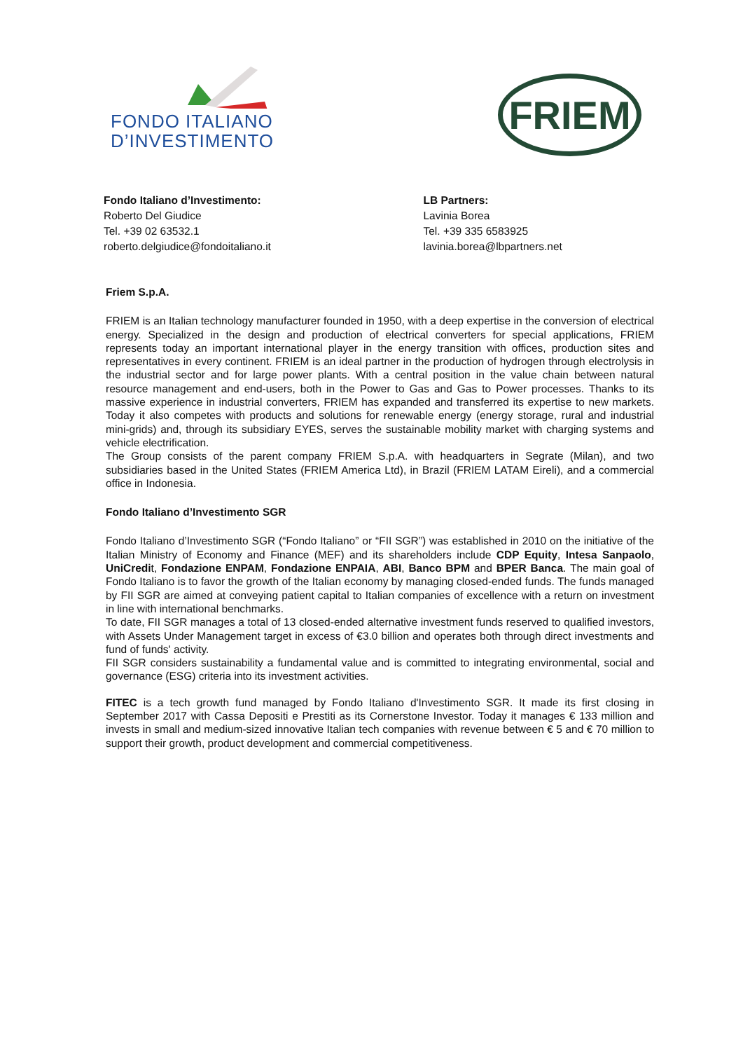FONDO ITALIANO
D’INVESTIMENTO
FRIEM
Fondo Italiano d’Investimento:
Roberto Del Giudice
Tel. +39 02 63532.1
roberto.delgiudice@fondoitaliano.it
LB Partners:
Lavinia Borea
Tel. +39 335 6583925
lavinia.borea@lbpartners.net
Friem S.p.A.
FRIEM is an Italian technology manufacturer founded in 1950, with a deep expertise in the conversion of electrical energy. Specialized in the design and production of electrical converters for special applications, FRIEM represents today an important international player in the energy transition with offices, production sites and representatives in every continent. FRIEM is an ideal partner in the production of hydrogen through electrolysis in the industrial sector and for large power plants. With a central position in the value chain between natural resource management and end-users, both in the Power to Gas and Gas to Power processes. Thanks to its massive experience in industrial converters, FRIEM has expanded and transferred its expertise to new markets. Today it also competes with products and solutions for renewable energy (energy storage, rural and industrial mini-grids) and, through its subsidiary EYES, serves the sustainable mobility market with charging systems and vehicle electrification.
The Group consists of the parent company FRIEM S.p.A. with headquarters in Segrate (Milan), and two subsidiaries based in the United States (FRIEM America Ltd), in Brazil (FRIEM LATAM Eireli), and a commercial office in Indonesia.
Fondo Italiano d’Investimento SGR
Fondo Italiano d’Investimento SGR (“Fondo Italiano” or “FII SGR”) was established in 2010 on the initiative of the Italian Ministry of Economy and Finance (MEF) and its shareholders include CDP Equity, Intesa Sanpaolo, UniCredit, Fondazione ENPAM, Fondazione ENPAIA, ABI, Banco BPM and BPER Banca. The main goal of Fondo Italiano is to favor the growth of the Italian economy by managing closed-ended funds. The funds managed by FII SGR are aimed at conveying patient capital to Italian companies of excellence with a return on investment in line with international benchmarks.
To date, FII SGR manages a total of 13 closed-ended alternative investment funds reserved to qualified investors, with Assets Under Management target in excess of €3.0 billion and operates both through direct investments and fund of funds' activity.
FII SGR considers sustainability a fundamental value and is committed to integrating environmental, social and governance (ESG) criteria into its investment activities.
FITEC is a tech growth fund managed by Fondo Italiano d'Investimento SGR. It made its first closing in September 2017 with Cassa Depositi e Prestiti as its Cornerstone Investor. Today it manages € 133 million and invests in small and medium-sized innovative Italian tech companies with revenue between € 5 and € 70 million to support their growth, product development and commercial competitiveness.